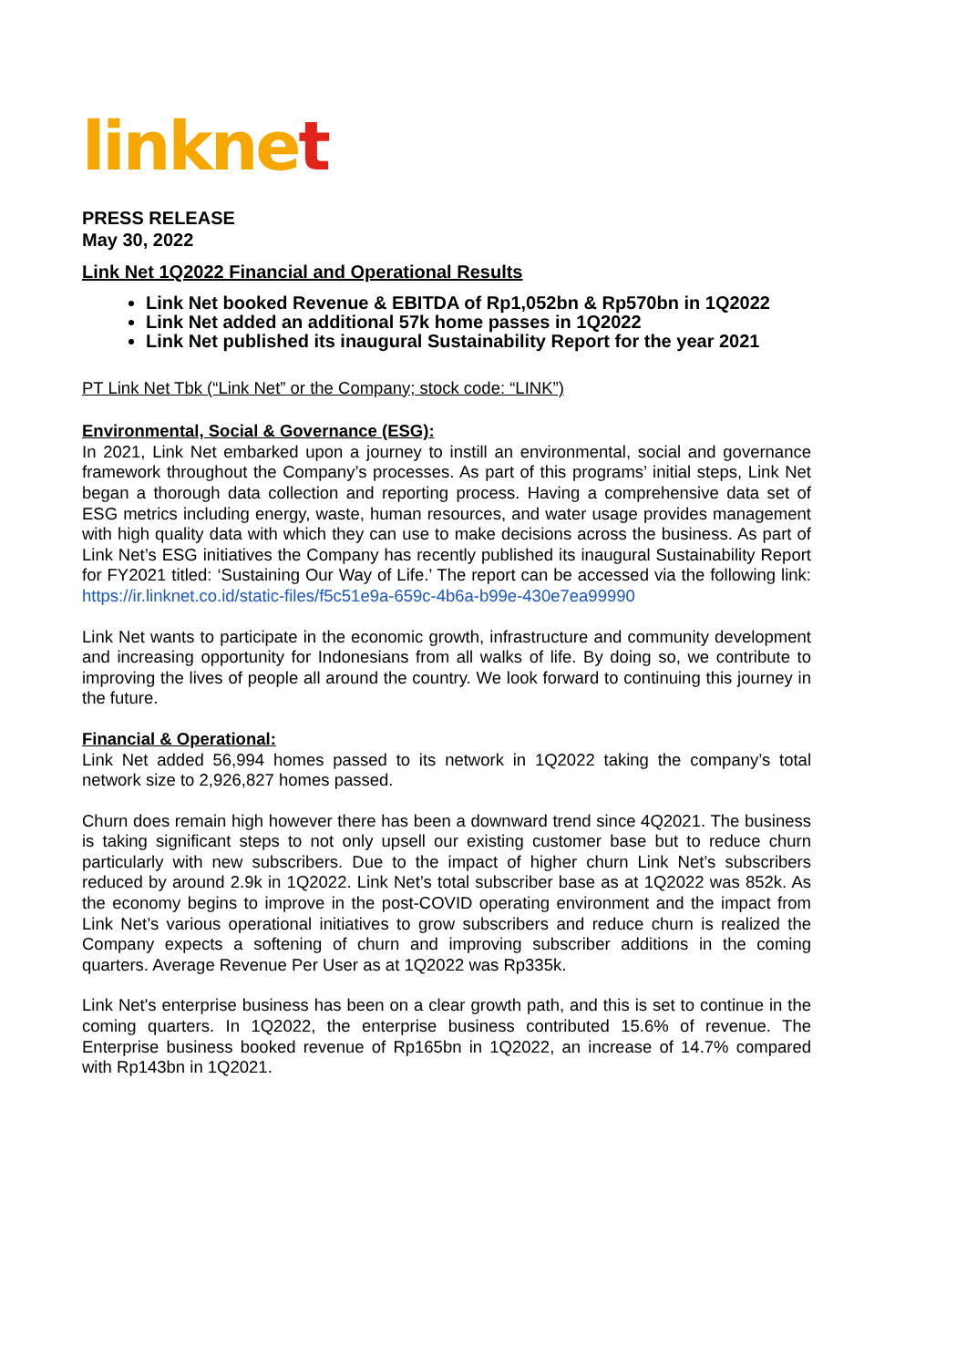linknet
PRESS RELEASE
May 30, 2022
Link Net 1Q2022 Financial and Operational Results
Link Net booked Revenue & EBITDA of Rp1,052bn & Rp570bn in 1Q2022
Link Net added an additional 57k home passes in 1Q2022
Link Net published its inaugural Sustainability Report for the year 2021
PT Link Net Tbk (“Link Net” or the Company; stock code: “LINK”)
Environmental, Social & Governance (ESG):
In 2021, Link Net embarked upon a journey to instill an environmental, social and governance framework throughout the Company’s processes. As part of this programs’ initial steps, Link Net began a thorough data collection and reporting process. Having a comprehensive data set of ESG metrics including energy, waste, human resources, and water usage provides management with high quality data with which they can use to make decisions across the business. As part of Link Net’s ESG initiatives the Company has recently published its inaugural Sustainability Report for FY2021 titled: ‘Sustaining Our Way of Life.’ The report can be accessed via the following link: https://ir.linknet.co.id/static-files/f5c51e9a-659c-4b6a-b99e-430e7ea99990
Link Net wants to participate in the economic growth, infrastructure and community development and increasing opportunity for Indonesians from all walks of life. By doing so, we contribute to improving the lives of people all around the country. We look forward to continuing this journey in the future.
Financial & Operational:
Link Net added 56,994 homes passed to its network in 1Q2022 taking the company’s total network size to 2,926,827 homes passed.
Churn does remain high however there has been a downward trend since 4Q2021. The business is taking significant steps to not only upsell our existing customer base but to reduce churn particularly with new subscribers. Due to the impact of higher churn Link Net’s subscribers reduced by around 2.9k in 1Q2022. Link Net’s total subscriber base as at 1Q2022 was 852k. As the economy begins to improve in the post-COVID operating environment and the impact from Link Net’s various operational initiatives to grow subscribers and reduce churn is realized the Company expects a softening of churn and improving subscriber additions in the coming quarters. Average Revenue Per User as at 1Q2022 was Rp335k.
Link Net's enterprise business has been on a clear growth path, and this is set to continue in the coming quarters. In 1Q2022, the enterprise business contributed 15.6% of revenue. The Enterprise business booked revenue of Rp165bn in 1Q2022, an increase of 14.7% compared with Rp143bn in 1Q2021.